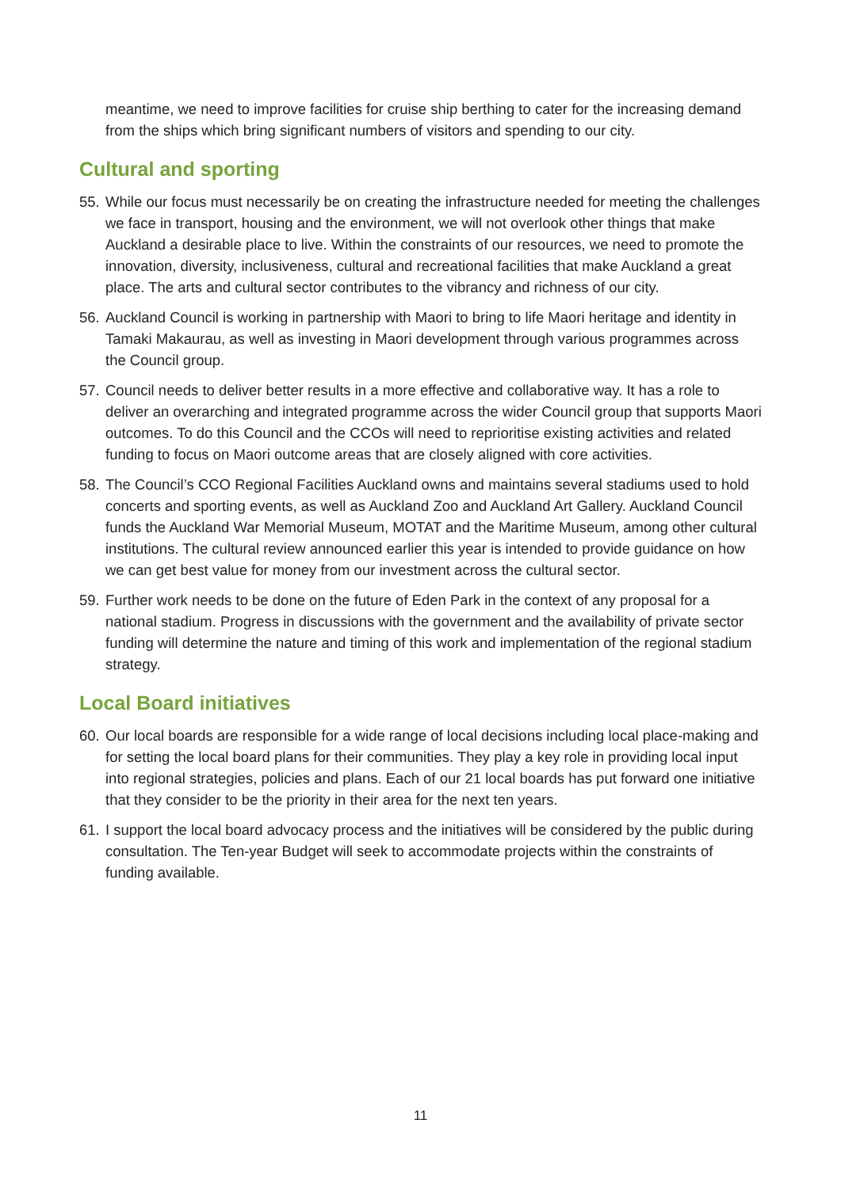meantime, we need to improve facilities for cruise ship berthing to cater for the increasing demand from the ships which bring significant numbers of visitors and spending to our city.
Cultural and sporting
55. While our focus must necessarily be on creating the infrastructure needed for meeting the challenges we face in transport, housing and the environment, we will not overlook other things that make Auckland a desirable place to live. Within the constraints of our resources, we need to promote the innovation, diversity, inclusiveness, cultural and recreational facilities that make Auckland a great place. The arts and cultural sector contributes to the vibrancy and richness of our city.
56. Auckland Council is working in partnership with Maori to bring to life Maori heritage and identity in Tamaki Makaurau, as well as investing in Maori development through various programmes across the Council group.
57. Council needs to deliver better results in a more effective and collaborative way. It has a role to deliver an overarching and integrated programme across the wider Council group that supports Maori outcomes. To do this Council and the CCOs will need to reprioritise existing activities and related funding to focus on Maori outcome areas that are closely aligned with core activities.
58. The Council’s CCO Regional Facilities Auckland owns and maintains several stadiums used to hold concerts and sporting events, as well as Auckland Zoo and Auckland Art Gallery. Auckland Council funds the Auckland War Memorial Museum, MOTAT and the Maritime Museum, among other cultural institutions. The cultural review announced earlier this year is intended to provide guidance on how we can get best value for money from our investment across the cultural sector.
59. Further work needs to be done on the future of Eden Park in the context of any proposal for a national stadium. Progress in discussions with the government and the availability of private sector funding will determine the nature and timing of this work and implementation of the regional stadium strategy.
Local Board initiatives
60. Our local boards are responsible for a wide range of local decisions including local place-making and for setting the local board plans for their communities. They play a key role in providing local input into regional strategies, policies and plans. Each of our 21 local boards has put forward one initiative that they consider to be the priority in their area for the next ten years.
61. I support the local board advocacy process and the initiatives will be considered by the public during consultation. The Ten-year Budget will seek to accommodate projects within the constraints of funding available.
11